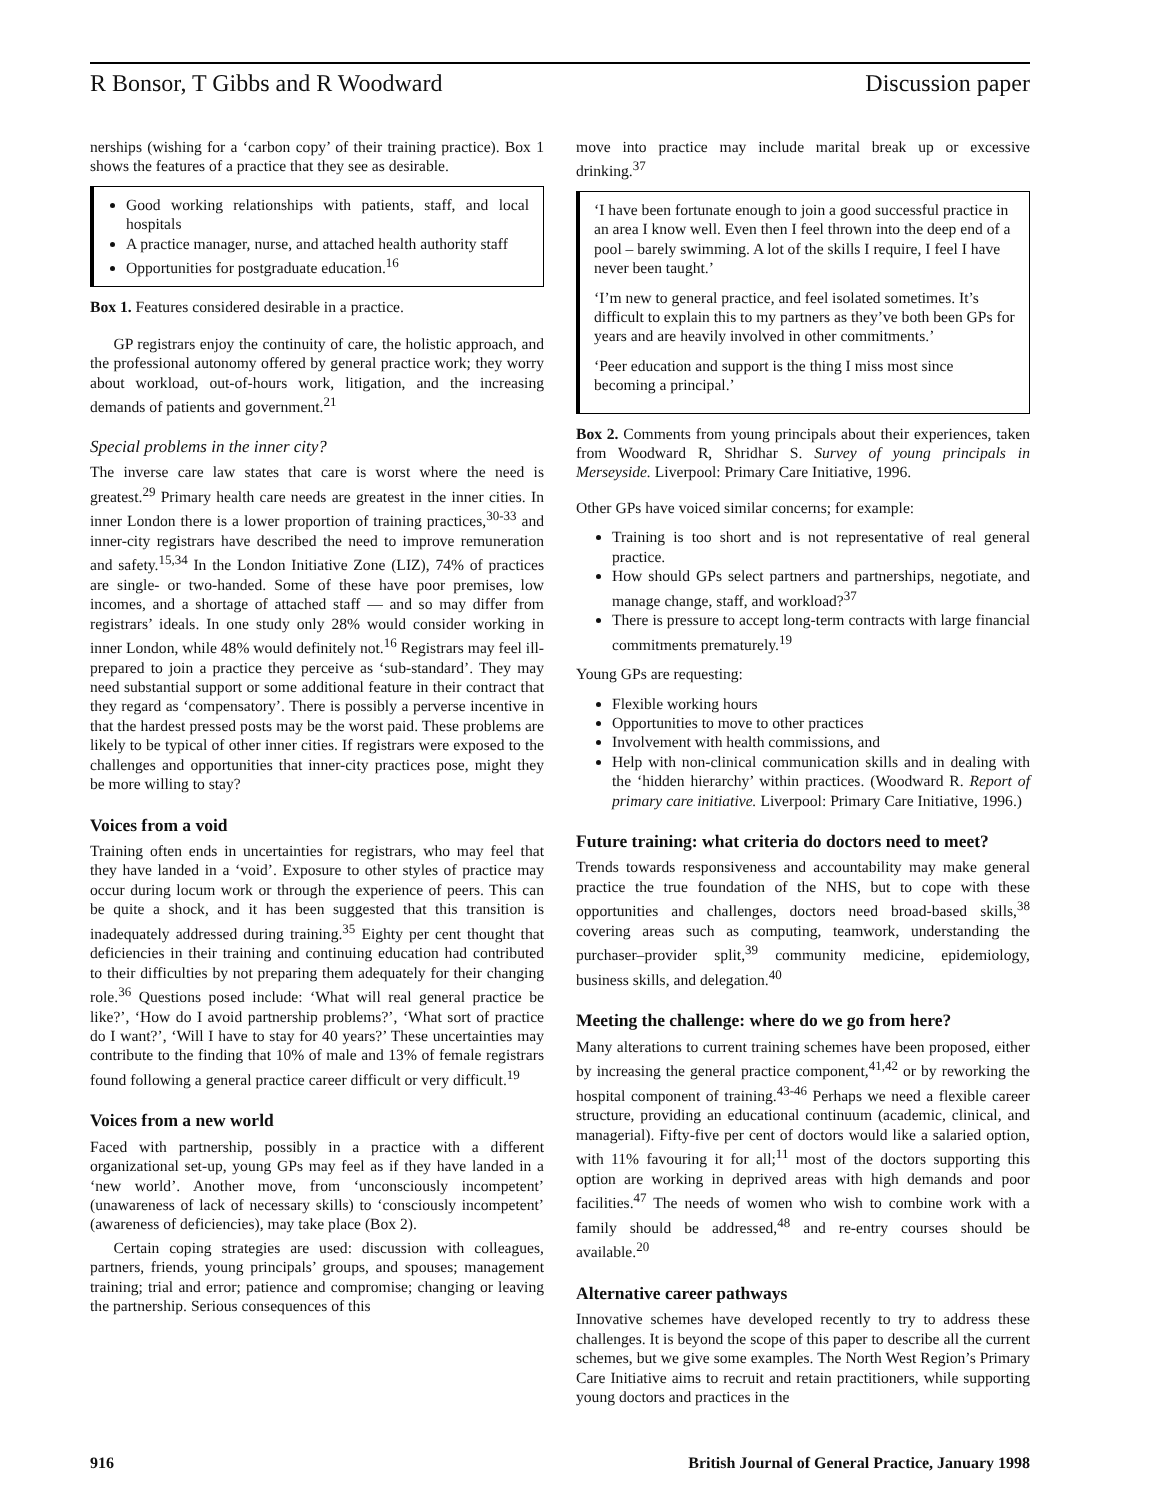R Bonsor, T Gibbs and R Woodward Discussion paper
nerships (wishing for a ‘carbon copy’ of their training practice). Box 1 shows the features of a practice that they see as desirable.
Good working relationships with patients, staff, and local hospitals
A practice manager, nurse, and attached health authority staff
Opportunities for postgraduate education.<sup>16</sup>
Box 1. Features considered desirable in a practice.
GP registrars enjoy the continuity of care, the holistic approach, and the professional autonomy offered by general practice work; they worry about workload, out-of-hours work, litigation, and the increasing demands of patients and government.<sup>21</sup>
Special problems in the inner city?
The inverse care law states that care is worst where the need is greatest.<sup>29</sup> Primary health care needs are greatest in the inner cities. In inner London there is a lower proportion of training practices,<sup>30-33</sup> and inner-city registrars have described the need to improve remuneration and safety.<sup>15,34</sup> In the London Initiative Zone (LIZ), 74% of practices are single- or two-handed. Some of these have poor premises, low incomes, and a shortage of attached staff — and so may differ from registrars’ ideals. In one study only 28% would consider working in inner London, while 48% would definitely not.<sup>16</sup> Registrars may feel ill-prepared to join a practice they perceive as ‘sub-standard’. They may need substantial support or some additional feature in their contract that they regard as ‘compensatory’. There is possibly a perverse incentive in that the hardest pressed posts may be the worst paid. These problems are likely to be typical of other inner cities. If registrars were exposed to the challenges and opportunities that inner-city practices pose, might they be more willing to stay?
Voices from a void
Training often ends in uncertainties for registrars, who may feel that they have landed in a ‘void’. Exposure to other styles of practice may occur during locum work or through the experience of peers. This can be quite a shock, and it has been suggested that this transition is inadequately addressed during training.<sup>35</sup> Eighty per cent thought that deficiencies in their training and continuing education had contributed to their difficulties by not preparing them adequately for their changing role.<sup>36</sup> Questions posed include: ‘What will real general practice be like?’, ‘How do I avoid partnership problems?’, ‘What sort of practice do I want?’, ‘Will I have to stay for 40 years?’ These uncertainties may contribute to the finding that 10% of male and 13% of female registrars found following a general practice career difficult or very difficult.<sup>19</sup>
Voices from a new world
Faced with partnership, possibly in a practice with a different organizational set-up, young GPs may feel as if they have landed in a ‘new world’. Another move, from ‘unconsciously incompetent’ (unawareness of lack of necessary skills) to ‘consciously incompetent’ (awareness of deficiencies), may take place (Box 2).
Certain coping strategies are used: discussion with colleagues, partners, friends, young principals’ groups, and spouses; management training; trial and error; patience and compromise; changing or leaving the partnership. Serious consequences of this
move into practice may include marital break up or excessive drinking.<sup>37</sup>
‘I have been fortunate enough to join a good successful practice in an area I know well. Even then I feel thrown into the deep end of a pool – barely swimming. A lot of the skills I require, I feel I have never been taught.’
‘I’m new to general practice, and feel isolated sometimes. It’s difficult to explain this to my partners as they’ve both been GPs for years and are heavily involved in other commitments.’
‘Peer education and support is the thing I miss most since becoming a principal.’
Box 2. Comments from young principals about their experiences, taken from Woodward R, Shridhar S. Survey of young principals in Merseyside. Liverpool: Primary Care Initiative, 1996.
Other GPs have voiced similar concerns; for example:
Training is too short and is not representative of real general practice.
How should GPs select partners and partnerships, negotiate, and manage change, staff, and workload?<sup>37</sup>
There is pressure to accept long-term contracts with large financial commitments prematurely.<sup>19</sup>
Young GPs are requesting:
Flexible working hours
Opportunities to move to other practices
Involvement with health commissions, and
Help with non-clinical communication skills and in dealing with the ‘hidden hierarchy’ within practices. (Woodward R. Report of primary care initiative. Liverpool: Primary Care Initiative, 1996.)
Future training: what criteria do doctors need to meet?
Trends towards responsiveness and accountability may make general practice the true foundation of the NHS, but to cope with these opportunities and challenges, doctors need broad-based skills,<sup>38</sup> covering areas such as computing, teamwork, understanding the purchaser–provider split,<sup>39</sup> community medicine, epidemiology, business skills, and delegation.<sup>40</sup>
Meeting the challenge: where do we go from here?
Many alterations to current training schemes have been proposed, either by increasing the general practice component,<sup>41,42</sup> or by reworking the hospital component of training.<sup>43-46</sup> Perhaps we need a flexible career structure, providing an educational continuum (academic, clinical, and managerial). Fifty-five per cent of doctors would like a salaried option, with 11% favouring it for all;<sup>11</sup> most of the doctors supporting this option are working in deprived areas with high demands and poor facilities.<sup>47</sup> The needs of women who wish to combine work with a family should be addressed,<sup>48</sup> and re-entry courses should be available.<sup>20</sup>
Alternative career pathways
Innovative schemes have developed recently to try to address these challenges. It is beyond the scope of this paper to describe all the current schemes, but we give some examples. The North West Region’s Primary Care Initiative aims to recruit and retain practitioners, while supporting young doctors and practices in the
916 British Journal of General Practice, January 1998